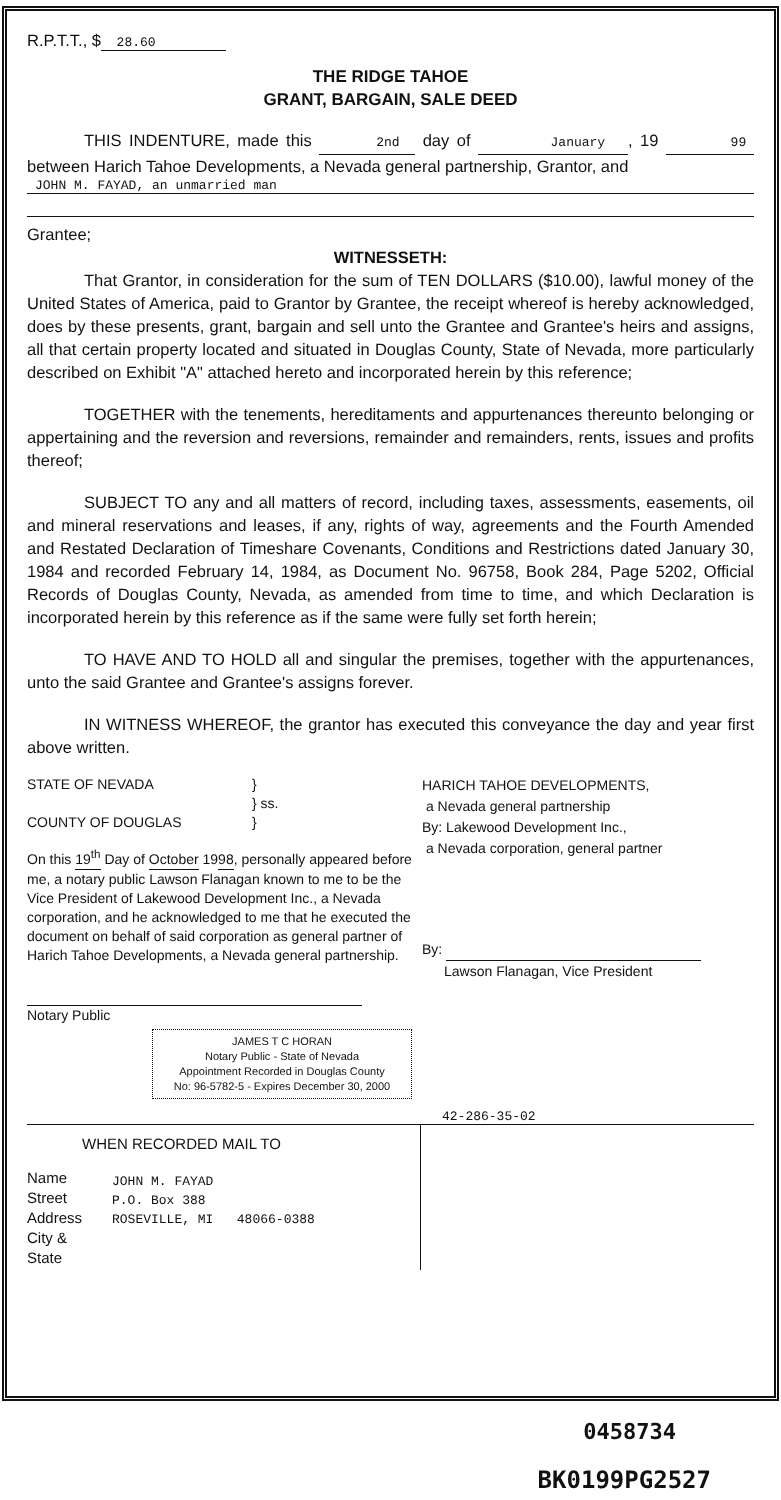R.P.T.T., $ 28.60
THE RIDGE TAHOE
GRANT, BARGAIN, SALE DEED
THIS INDENTURE, made this 2nd day of January, 19 99 between Harich Tahoe Developments, a Nevada general partnership, Grantor, and
JOHN M. FAYAD, an unmarried man
Grantee;
WITNESSETH:
That Grantor, in consideration for the sum of TEN DOLLARS ($10.00), lawful money of the United States of America, paid to Grantor by Grantee, the receipt whereof is hereby acknowledged, does by these presents, grant, bargain and sell unto the Grantee and Grantee's heirs and assigns, all that certain property located and situated in Douglas County, State of Nevada, more particularly described on Exhibit "A" attached hereto and incorporated herein by this reference;
TOGETHER with the tenements, hereditaments and appurtenances thereunto belonging or appertaining and the reversion and reversions, remainder and remainders, rents, issues and profits thereof;
SUBJECT TO any and all matters of record, including taxes, assessments, easements, oil and mineral reservations and leases, if any, rights of way, agreements and the Fourth Amended and Restated Declaration of Timeshare Covenants, Conditions and Restrictions dated January 30, 1984 and recorded February 14, 1984, as Document No. 96758, Book 284, Page 5202, Official Records of Douglas County, Nevada, as amended from time to time, and which Declaration is incorporated herein by this reference as if the same were fully set forth herein;
TO HAVE AND TO HOLD all and singular the premises, together with the appurtenances, unto the said Grantee and Grantee's assigns forever.
IN WITNESS WHEREOF, the grantor has executed this conveyance the day and year first above written.
STATE OF NEVADA }
} ss.
COUNTY OF DOUGLAS }
On this 19<sup>th</sup> Day of October 1998, personally appeared before me, a notary public Lawson Flanagan known to me to be the Vice President of Lakewood Development Inc., a Nevada corporation, and he acknowledged to me that he executed the document on behalf of said corporation as general partner of Harich Tahoe Developments, a Nevada general partnership.
Notary Public
JAMES T C HORAN
Notary Public - State of Nevada
Appointment Recorded in Douglas County
No: 96-5782-5 - Expires December 30, 2000
HARICH TAHOE DEVELOPMENTS,
a Nevada general partnership
By: Lakewood Development Inc.,
a Nevada corporation, general partner
By:
Lawson Flanagan, Vice President
42-286-35-02
WHEN RECORDED MAIL TO
Name
Street
Address
City &
State
JOHN M. FAYAD
P.O. Box 388
ROSEVILLE, MI 48066-0388
0458734
BK0199PG2527